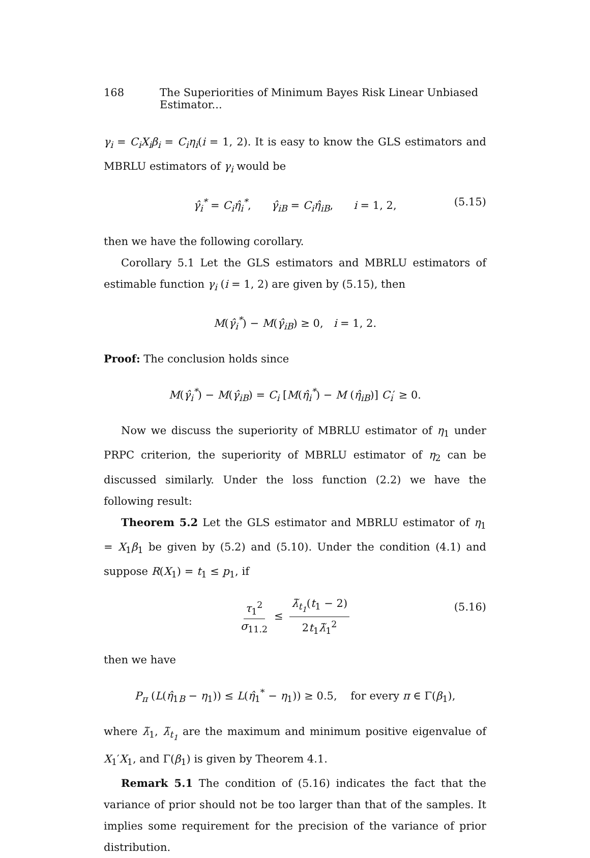168 The Superiorities of Minimum Bayes Risk Linear Unbiased Estimator...
γ<sub>i</sub> = C<sub>i</sub>X<sub>i</sub>β<sub>i</sub> = C<sub>i</sub>η<sub>i</sub>(i = 1, 2). It is easy to know the GLS estimators and MBRLU estimators of γ<sub>i</sub> would be
γ̂<sub>i</sub><sup>*</sup> = C<sub>i</sub>η̂<sub>i</sub><sup>*</sup>, γ̂<sub>iB</sub> = C<sub>i</sub>η̂<sub>iB</sub>, i = 1, 2, (5.15)
then we have the following corollary.
Corollary 5.1 Let the GLS estimators and MBRLU estimators of estimable function γ<sub>i</sub> (i = 1, 2) are given by (5.15), then
M(γ̂<sub>i</sub><sup>*</sup>) − M(γ̂<sub>iB</sub>) ≥ 0, i = 1, 2.
Proof: The conclusion holds since
M(γ̂<sub>i</sub><sup>*</sup>) − M(γ̂<sub>iB</sub>) = C<sub>i</sub> [M(η̂<sub>i</sub><sup>*</sup>) − M (η̂<sub>iB</sub>)] C<sub>i</sub>′ ≥ 0.
Now we discuss the superiority of MBRLU estimator of η<sub>1</sub> under PRPC criterion, the superiority of MBRLU estimator of η<sub>2</sub> can be discussed similarly. Under the loss function (2.2) we have the following result:
Theorem 5.2 Let the GLS estimator and MBRLU estimator of η<sub>1</sub> = X<sub>1</sub>β<sub>1</sub> be given by (5.2) and (5.10). Under the condition (4.1) and suppose R(X<sub>1</sub>) = t<sub>1</sub> ≤ p<sub>1</sub>, if
τ<sub>1</sub><sup>2</sup> σ<sub>11.2</sub> ≤ λ̃<sub>t<sub>1</sub></sub>(t<sub>1</sub> − 2) 2t<sub>1</sub>λ̃<sub>1</sub><sup>2</sup> (5.16)
then we have
P<sub>π</sub> (L(η̂<sub>1B</sub> − η<sub>1</sub>)) ≤ L(η̂<sub>1</sub><sup>*</sup> − η<sub>1</sub>)) ≥ 0.5, for every π ∈ Γ(β<sub>1</sub>),
where λ̃<sub>1</sub>, λ̃<sub>t<sub>1</sub></sub> are the maximum and minimum positive eigenvalue of X<sub>1</sub>′X<sub>1</sub>, and Γ(β<sub>1</sub>) is given by Theorem 4.1.
Remark 5.1 The condition of (5.16) indicates the fact that the variance of prior should not be too larger than that of the samples. It implies some requirement for the precision of the variance of prior distribution.